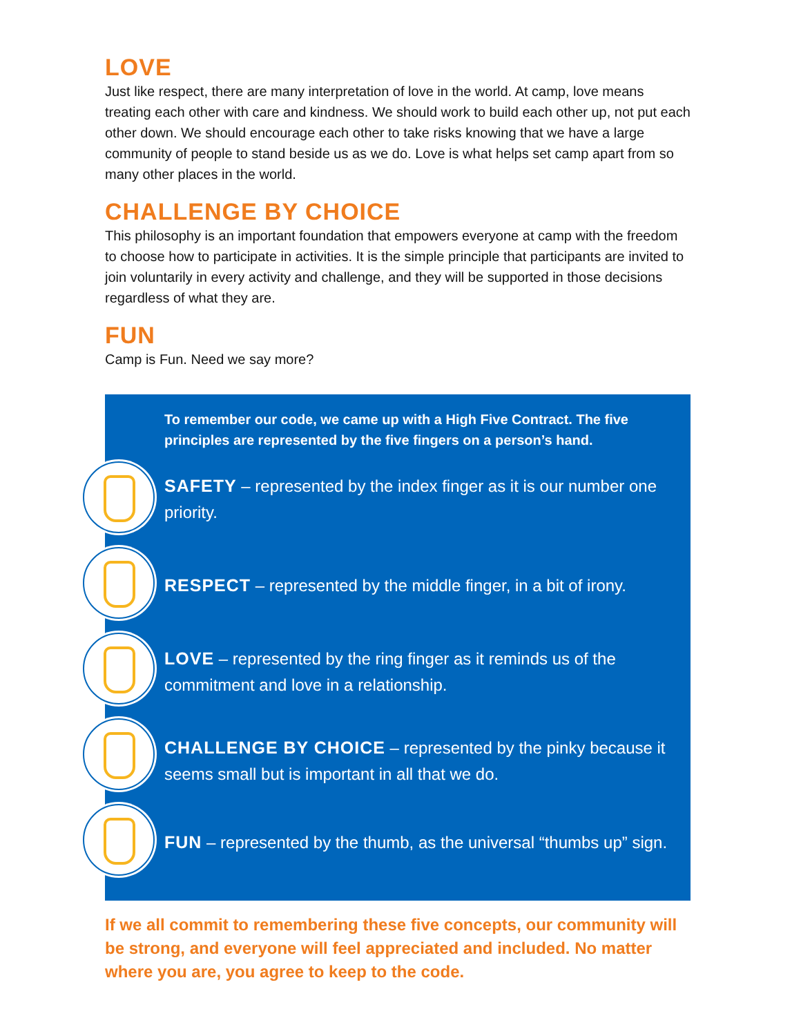LOVE
Just like respect, there are many interpretation of love in the world. At camp, love means treating each other with care and kindness. We should work to build each other up, not put each other down. We should encourage each other to take risks knowing that we have a large community of people to stand beside us as we do. Love is what helps set camp apart from so many other places in the world.
CHALLENGE BY CHOICE
This philosophy is an important foundation that empowers everyone at camp with the freedom to choose how to participate in activities. It is the simple principle that participants are invited to join voluntarily in every activity and challenge, and they will be supported in those decisions regardless of what they are.
FUN
Camp is Fun. Need we say more?
To remember our code, we came up with a High Five Contract. The five principles are represented by the five fingers on a person’s hand.
SAFETY – represented by the index finger as it is our number one priority.
RESPECT – represented by the middle finger, in a bit of irony.
LOVE – represented by the ring finger as it reminds us of the commitment and love in a relationship.
CHALLENGE BY CHOICE – represented by the pinky because it seems small but is important in all that we do.
FUN – represented by the thumb, as the universal “thumbs up” sign.
If we all commit to remembering these five concepts, our community will be strong, and everyone will feel appreciated and included. No matter where you are, you agree to keep to the code.